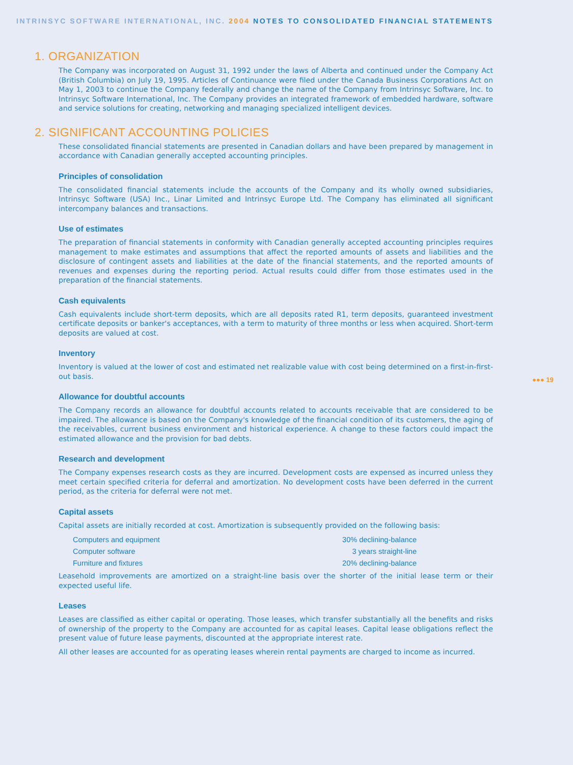INTRINSYC SOFTWARE INTERNATIONAL, INC. 2004 NOTES TO CONSOLIDATED FINANCIAL STATEMENTS
●●● 19
1. ORGANIZATION
The Company was incorporated on August 31, 1992 under the laws of Alberta and continued under the Company Act (British Columbia) on July 19, 1995. Articles of Continuance were filed under the Canada Business Corporations Act on May 1, 2003 to continue the Company federally and change the name of the Company from Intrinsyc Software, Inc. to Intrinsyc Software International, Inc. The Company provides an integrated framework of embedded hardware, software and service solutions for creating, networking and managing specialized intelligent devices.
2. SIGNIFICANT ACCOUNTING POLICIES
These consolidated financial statements are presented in Canadian dollars and have been prepared by management in accordance with Canadian generally accepted accounting principles.
Principles of consolidation
The consolidated financial statements include the accounts of the Company and its wholly owned subsidiaries, Intrinsyc Software (USA) Inc., Linar Limited and Intrinsyc Europe Ltd. The Company has eliminated all significant intercompany balances and transactions.
Use of estimates
The preparation of financial statements in conformity with Canadian generally accepted accounting principles requires management to make estimates and assumptions that affect the reported amounts of assets and liabilities and the disclosure of contingent assets and liabilities at the date of the financial statements, and the reported amounts of revenues and expenses during the reporting period. Actual results could differ from those estimates used in the preparation of the financial statements.
Cash equivalents
Cash equivalents include short-term deposits, which are all deposits rated R1, term deposits, guaranteed investment certificate deposits or banker's acceptances, with a term to maturity of three months or less when acquired. Short-term deposits are valued at cost.
Inventory
Inventory is valued at the lower of cost and estimated net realizable value with cost being determined on a first-in-first-out basis.
Allowance for doubtful accounts
The Company records an allowance for doubtful accounts related to accounts receivable that are considered to be impaired. The allowance is based on the Company's knowledge of the financial condition of its customers, the aging of the receivables, current business environment and historical experience. A change to these factors could impact the estimated allowance and the provision for bad debts.
Research and development
The Company expenses research costs as they are incurred. Development costs are expensed as incurred unless they meet certain specified criteria for deferral and amortization. No development costs have been deferred in the current period, as the criteria for deferral were not met.
Capital assets
Capital assets are initially recorded at cost. Amortization is subsequently provided on the following basis:
| Computers and equipment | 30% declining-balance |
| Computer software | 3 years straight-line |
| Furniture and fixtures | 20% declining-balance |
Leasehold improvements are amortized on a straight-line basis over the shorter of the initial lease term or their expected useful life.
Leases
Leases are classified as either capital or operating. Those leases, which transfer substantially all the benefits and risks of ownership of the property to the Company are accounted for as capital leases. Capital lease obligations reflect the present value of future lease payments, discounted at the appropriate interest rate.
All other leases are accounted for as operating leases wherein rental payments are charged to income as incurred.